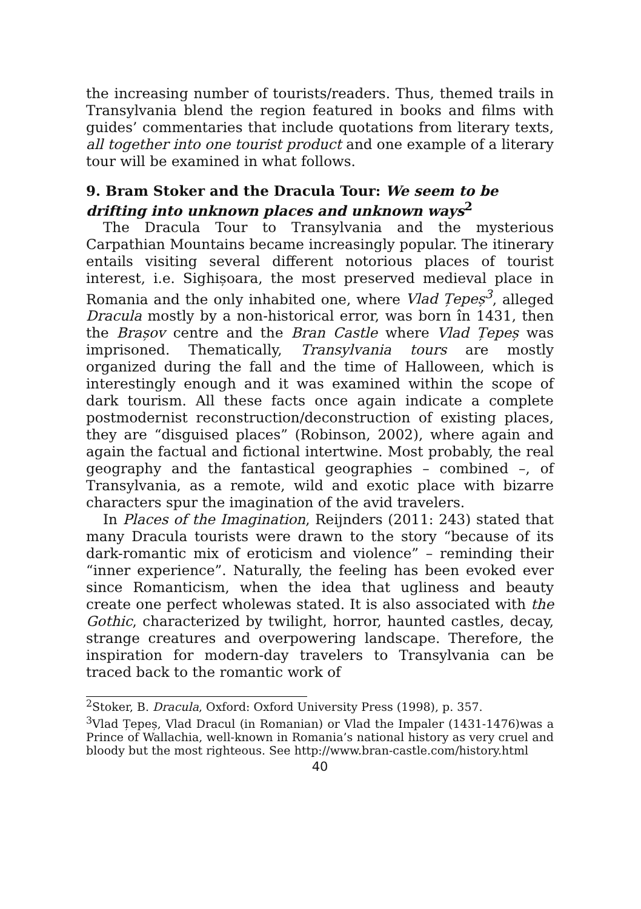the increasing number of tourists/readers. Thus, themed trails in Transylvania blend the region featured in books and films with guides’ commentaries that include quotations from literary texts, all together into one tourist product and one example of a literary tour will be examined in what follows.
9. Bram Stoker and the Dracula Tour: We seem to be drifting into unknown places and unknown ways<sup>2</sup>
The Dracula Tour to Transylvania and the mysterious Carpathian Mountains became increasingly popular. The itinerary entails visiting several different notorious places of tourist interest, i.e. Sighișoara, the most preserved medieval place in Romania and the only inhabited one, where Vlad Țepeș<sup>3</sup>, alleged Dracula mostly by a non-historical error, was born în 1431, then the Brașov centre and the Bran Castle where Vlad Țepeș was imprisoned. Thematically, Transylvania tours are mostly organized during the fall and the time of Halloween, which is interestingly enough and it was examined within the scope of dark tourism. All these facts once again indicate a complete postmodernist reconstruction/deconstruction of existing places, they are “disguised places” (Robinson, 2002), where again and again the factual and fictional intertwine. Most probably, the real geography and the fantastical geographies – combined –, of Transylvania, as a remote, wild and exotic place with bizarre characters spur the imagination of the avid travelers.
In Places of the Imagination, Reijnders (2011: 243) stated that many Dracula tourists were drawn to the story “because of its dark-romantic mix of eroticism and violence” – reminding their “inner experience”. Naturally, the feeling has been evoked ever since Romanticism, when the idea that ugliness and beauty create one perfect wholewas stated. It is also associated with the Gothic, characterized by twilight, horror, haunted castles, decay, strange creatures and overpowering landscape. Therefore, the inspiration for modern-day travelers to Transylvania can be traced back to the romantic work of
<sup>2</sup> Stoker, B. Dracula, Oxford: Oxford University Press (1998), p. 357.
<sup>3</sup> Vlad Țepeș, Vlad Dracul (in Romanian) or Vlad the Impaler (1431-1476)was a Prince of Wallachia, well-known in Romania’s national history as very cruel and bloody but the most righteous. See http://www.bran-castle.com/history.html
40